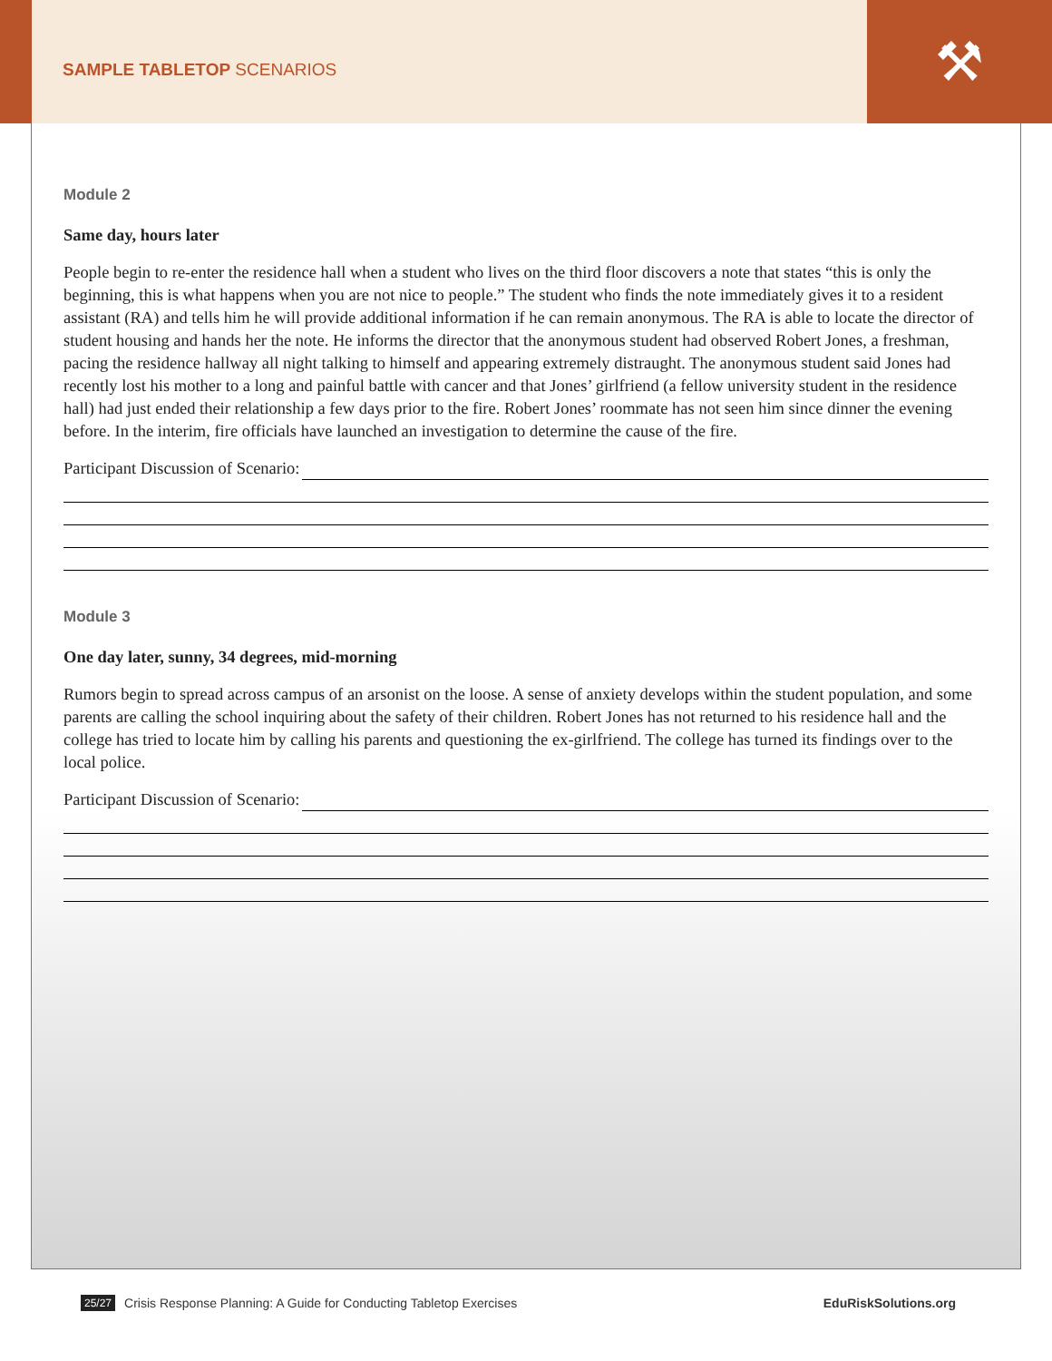SAMPLE TABLETOP SCENARIOS
⚒
Module 2
Same day, hours later
People begin to re-enter the residence hall when a student who lives on the third floor discovers a note that states “this is only the beginning, this is what happens when you are not nice to people.” The student who finds the note immediately gives it to a resident assistant (RA) and tells him he will provide additional information if he can remain anonymous. The RA is able to locate the director of student housing and hands her the note. He informs the director that the anonymous student had observed Robert Jones, a freshman, pacing the residence hallway all night talking to himself and appearing extremely distraught. The anonymous student said Jones had recently lost his mother to a long and painful battle with cancer and that Jones’ girlfriend (a fellow university student in the residence hall) had just ended their relationship a few days prior to the fire. Robert Jones’ roommate has not seen him since dinner the evening before. In the interim, fire officials have launched an investigation to determine the cause of the fire.
Participant Discussion of Scenario:
Module 3
One day later, sunny, 34 degrees, mid-morning
Rumors begin to spread across campus of an arsonist on the loose. A sense of anxiety develops within the student population, and some parents are calling the school inquiring about the safety of their children. Robert Jones has not returned to his residence hall and the college has tried to locate him by calling his parents and questioning the ex-girlfriend. The college has turned its findings over to the local police.
Participant Discussion of Scenario:
25/27 Crisis Response Planning: A Guide for Conducting Tabletop Exercises EduRiskSolutions.org